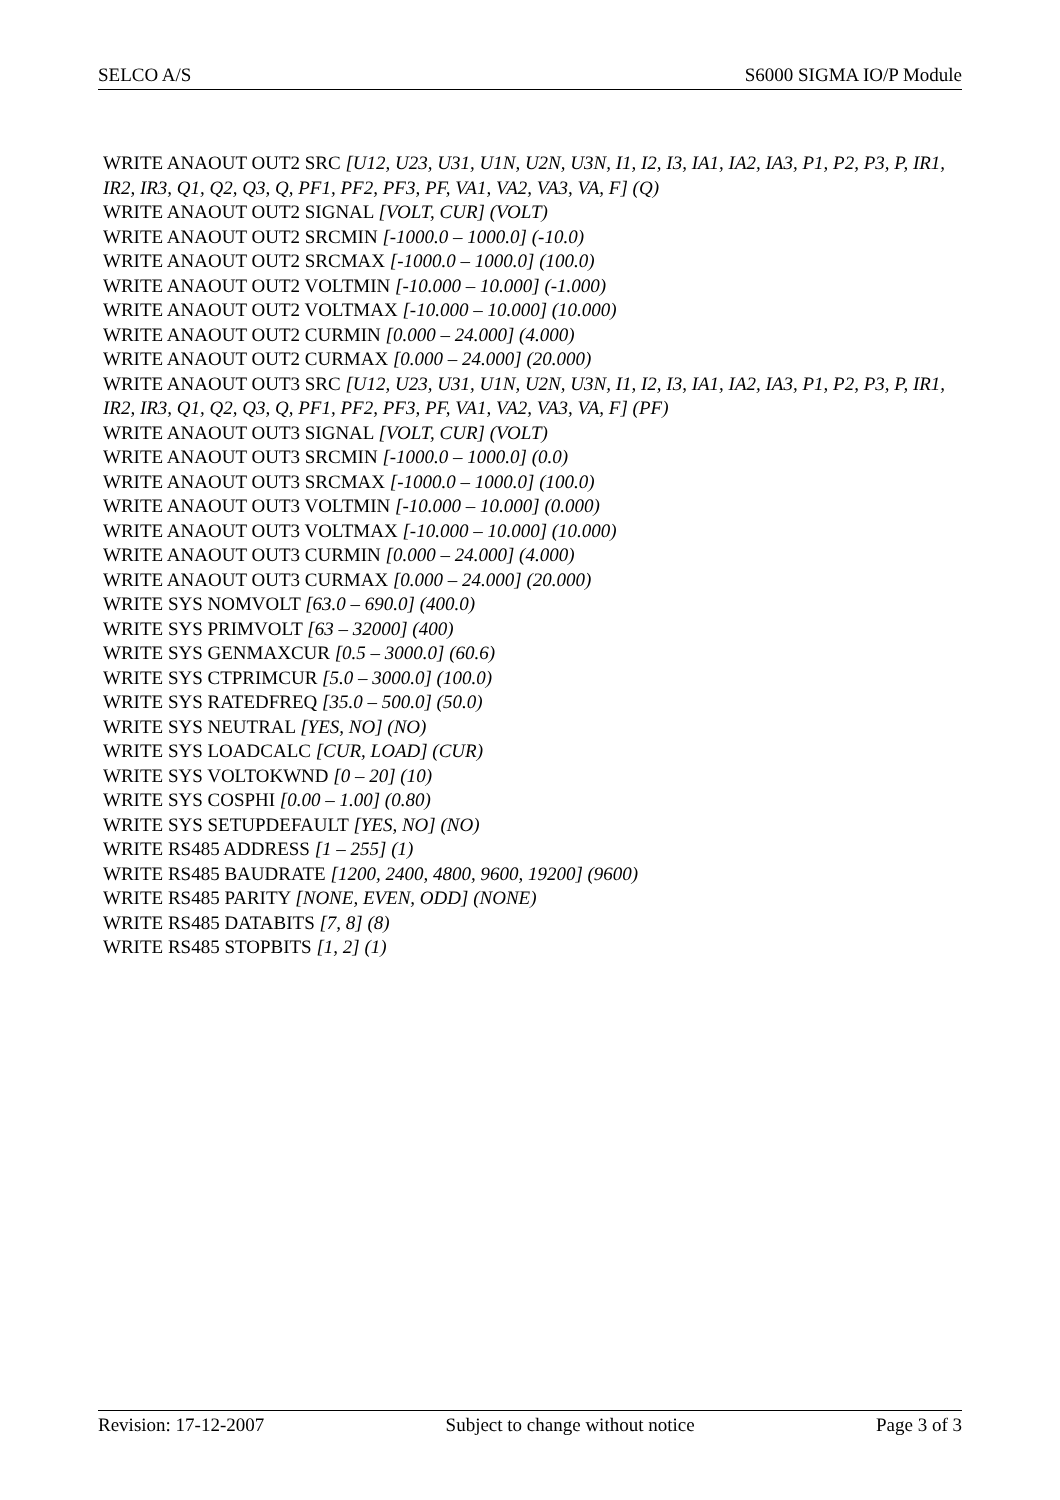SELCO A/S S6000 SIGMA IO/P Module
WRITE ANAOUT OUT2 SRC [U12, U23, U31, U1N, U2N, U3N, I1, I2, I3, IA1, IA2, IA3, P1, P2, P3, P, IR1, IR2, IR3, Q1, Q2, Q3, Q, PF1, PF2, PF3, PF, VA1, VA2, VA3, VA, F] (Q)
WRITE ANAOUT OUT2 SIGNAL [VOLT, CUR] (VOLT)
WRITE ANAOUT OUT2 SRCMIN [-1000.0 – 1000.0] (-10.0)
WRITE ANAOUT OUT2 SRCMAX [-1000.0 – 1000.0] (100.0)
WRITE ANAOUT OUT2 VOLTMIN [-10.000 – 10.000] (-1.000)
WRITE ANAOUT OUT2 VOLTMAX [-10.000 – 10.000] (10.000)
WRITE ANAOUT OUT2 CURMIN [0.000 – 24.000] (4.000)
WRITE ANAOUT OUT2 CURMAX [0.000 – 24.000] (20.000)
WRITE ANAOUT OUT3 SRC [U12, U23, U31, U1N, U2N, U3N, I1, I2, I3, IA1, IA2, IA3, P1, P2, P3, P, IR1, IR2, IR3, Q1, Q2, Q3, Q, PF1, PF2, PF3, PF, VA1, VA2, VA3, VA, F] (PF)
WRITE ANAOUT OUT3 SIGNAL [VOLT, CUR] (VOLT)
WRITE ANAOUT OUT3 SRCMIN [-1000.0 – 1000.0] (0.0)
WRITE ANAOUT OUT3 SRCMAX [-1000.0 – 1000.0] (100.0)
WRITE ANAOUT OUT3 VOLTMIN [-10.000 – 10.000] (0.000)
WRITE ANAOUT OUT3 VOLTMAX [-10.000 – 10.000] (10.000)
WRITE ANAOUT OUT3 CURMIN [0.000 – 24.000] (4.000)
WRITE ANAOUT OUT3 CURMAX [0.000 – 24.000] (20.000)
WRITE SYS NOMVOLT [63.0 – 690.0] (400.0)
WRITE SYS PRIMVOLT [63 – 32000] (400)
WRITE SYS GENMAXCUR [0.5 – 3000.0] (60.6)
WRITE SYS CTPRIMCUR [5.0 – 3000.0] (100.0)
WRITE SYS RATEDFREQ [35.0 – 500.0] (50.0)
WRITE SYS NEUTRAL [YES, NO] (NO)
WRITE SYS LOADCALC [CUR, LOAD] (CUR)
WRITE SYS VOLTOKWND [0 – 20] (10)
WRITE SYS COSPHI [0.00 – 1.00] (0.80)
WRITE SYS SETUPDEFAULT [YES, NO] (NO)
WRITE RS485 ADDRESS [1 – 255] (1)
WRITE RS485 BAUDRATE [1200, 2400, 4800, 9600, 19200] (9600)
WRITE RS485 PARITY [NONE, EVEN, ODD] (NONE)
WRITE RS485 DATABITS [7, 8] (8)
WRITE RS485 STOPBITS [1, 2] (1)
Revision: 17-12-2007 Subject to change without notice Page 3 of 3